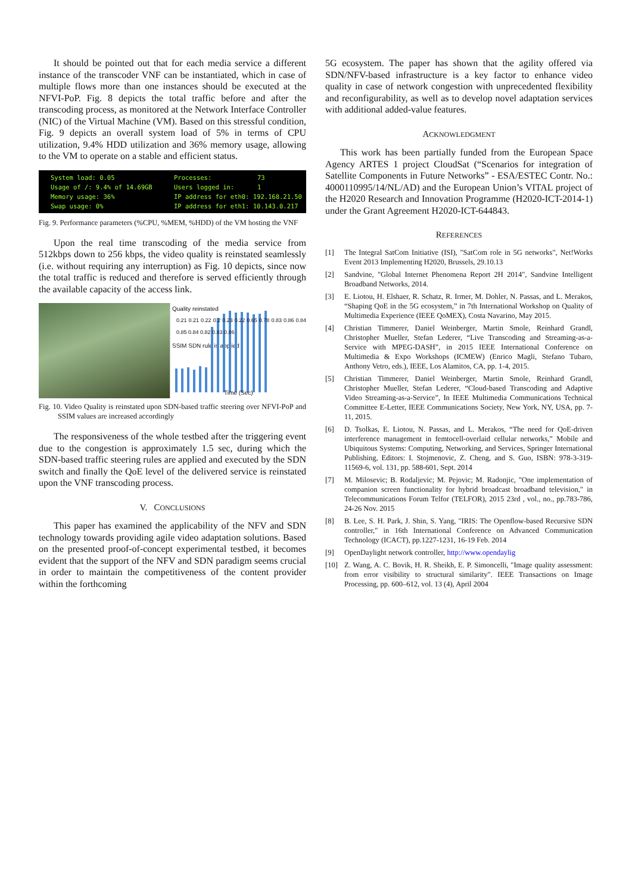It should be pointed out that for each media service a different instance of the transcoder VNF can be instantiated, which in case of multiple flows more than one instances should be executed at the NFVI-PoP. Fig. 8 depicts the total traffic before and after the transcoding process, as monitored at the Network Interface Controller (NIC) of the Virtual Machine (VM). Based on this stressful condition, Fig. 9 depicts an overall system load of 5% in terms of CPU utilization, 9.4% HDD utilization and 36% memory usage, allowing to the VM to operate on a stable and efficient status.
System load: 0.05 Processes: 73 Usage of /: 9.4% of 14.69GB Users logged in: 1 Memory usage: 36% IP address for eth0: 192.168.21.50 Swap usage: 0% IP address for eth1: 10.143.0.217
Fig. 9. Performance parameters (%CPU, %MEM, %HDD) of the VM hosting the VNF
Upon the real time transcoding of the media service from 512kbps down to 256 kbps, the video quality is reinstated seamlessly (i.e. without requiring any interruption) as Fig. 10 depicts, since now the total traffic is reduced and therefore is served efficiently through the available capacity of the access link.
Quality reinstated
SSIM SDN rule is applied
Time (Sec)
0.21 0.21 0.22 0.2 0.23 0.22 0.65 0.78 0.83 0.86 0.84 0.85 0.84 0.82 0.83 0.86
Fig. 10. Video Quality is reinstated upon SDN-based traffic steering over NFVI-PoP and SSIM values are increased accordingly
The responsiveness of the whole testbed after the triggering event due to the congestion is approximately 1.5 sec, during which the SDN-based traffic steering rules are applied and executed by the SDN switch and finally the QoE level of the delivered service is reinstated upon the VNF transcoding process.
V. CONCLUSIONS
This paper has examined the applicability of the NFV and SDN technology towards providing agile video adaptation solutions. Based on the presented proof-of-concept experimental testbed, it becomes evident that the support of the NFV and SDN paradigm seems crucial in order to maintain the competitiveness of the content provider within the forthcoming
5G ecosystem. The paper has shown that the agility offered via SDN/NFV-based infrastructure is a key factor to enhance video quality in case of network congestion with unprecedented flexibility and reconfigurability, as well as to develop novel adaptation services with additional added-value features.
ACKNOWLEDGMENT
This work has been partially funded from the European Space Agency ARTES 1 project CloudSat (“Scenarios for integration of Satellite Components in Future Networks” - ESA/ESTEC Contr. No.: 4000110995/14/NL/AD) and the European Union’s VITAL project of the H2020 Research and Innovation Programme (H2020-ICT-2014-1) under the Grant Agreement H2020-ICT-644843.
REFERENCES
[1] The Integral SatCom Initiative (ISI), "SatCom role in 5G networks", Net!Works Event 2013 Implementing H2020, Brussels, 29.10.13
[2] Sandvine, "Global Internet Phenomena Report 2H 2014", Sandvine Intelligent Broadband Networks, 2014.
[3] E. Liotou, H. Elshaer, R. Schatz, R. Irmer, M. Dohler, N. Passas, and L. Merakos, “Shaping QoE in the 5G ecosystem,” in 7th International Workshop on Quality of Multimedia Experience (IEEE QoMEX), Costa Navarino, May 2015.
[4] Christian Timmerer, Daniel Weinberger, Martin Smole, Reinhard Grandl, Christopher Mueller, Stefan Lederer, “Live Transcoding and Streaming-as-a-Service with MPEG-DASH”, in 2015 IEEE International Conference on Multimedia & Expo Workshops (ICMEW) (Enrico Magli, Stefano Tubaro, Anthony Vetro, eds.), IEEE, Los Alamitos, CA, pp. 1-4, 2015.
[5] Christian Timmerer, Daniel Weinberger, Martin Smole, Reinhard Grandl, Christopher Mueller, Stefan Lederer, “Cloud-based Transcoding and Adaptive Video Streaming-as-a-Service”, In IEEE Multimedia Communications Technical Committee E-Letter, IEEE Communications Society, New York, NY, USA, pp. 7-11, 2015.
[6] D. Tsolkas, E. Liotou, N. Passas, and L. Merakos, “The need for QoE-driven interference management in femtocell-overlaid cellular networks,” Mobile and Ubiquitous Systems: Computing, Networking, and Services, Springer International Publishing, Editors: I. Stojmenovic, Z. Cheng, and S. Guo, ISBN: 978-3-319-11569-6, vol. 131, pp. 588-601, Sept. 2014
[7] M. Milosevic; B. Rodaljevic; M. Pejovic; M. Radonjic, "One implementation of companion screen functionality for hybrid broadcast broadband television," in Telecommunications Forum Telfor (TELFOR), 2015 23rd , vol., no., pp.783-786, 24-26 Nov. 2015
[8] B. Lee, S. H. Park, J. Shin, S. Yang, "IRIS: The Openflow-based Recursive SDN controller," in 16th International Conference on Advanced Communication Technology (ICACT), pp.1227-1231, 16-19 Feb. 2014
[9] OpenDaylight network controller, http://www.opendaylig
[10] Z. Wang, A. C. Bovik, H. R. Sheikh, E. P. Simoncelli, "Image quality assessment: from error visibility to structural similarity". IEEE Transactions on Image Processing, pp. 600–612, vol. 13 (4), April 2004